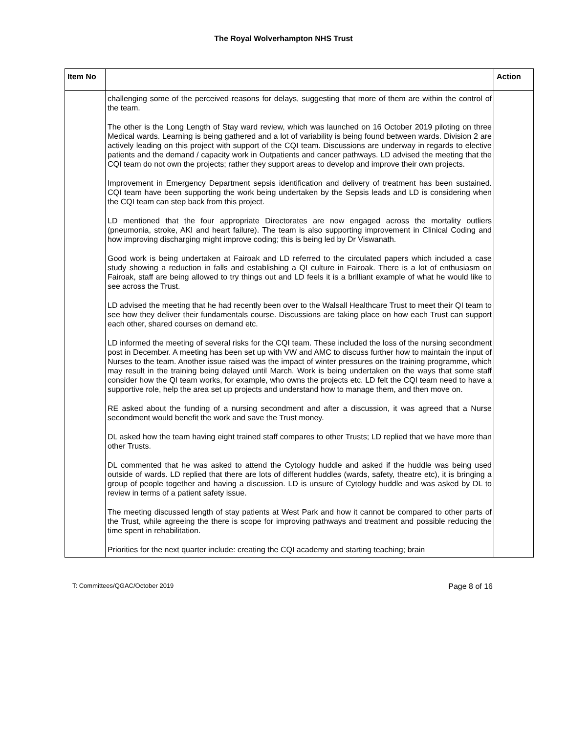The Royal Wolverhampton NHS Trust
| Item No | | Action |
| --- | --- | --- |
| | challenging some of the perceived reasons for delays, suggesting that more of them are within the control of the team. The other is the Long Length of Stay ward review, which was launched on 16 October 2019 piloting on three Medical wards. Learning is being gathered and a lot of variability is being found between wards. Division 2 are actively leading on this project with support of the CQI team. Discussions are underway in regards to elective patients and the demand / capacity work in Outpatients and cancer pathways. LD advised the meeting that the CQI team do not own the projects; rather they support areas to develop and improve their own projects. Improvement in Emergency Department sepsis identification and delivery of treatment has been sustained. CQI team have been supporting the work being undertaken by the Sepsis leads and LD is considering when the CQI team can step back from this project. LD mentioned that the four appropriate Directorates are now engaged across the mortality outliers (pneumonia, stroke, AKI and heart failure). The team is also supporting improvement in Clinical Coding and how improving discharging might improve coding; this is being led by Dr Viswanath. Good work is being undertaken at Fairoak and LD referred to the circulated papers which included a case study showing a reduction in falls and establishing a QI culture in Fairoak. There is a lot of enthusiasm on Fairoak, staff are being allowed to try things out and LD feels it is a brilliant example of what he would like to see across the Trust. LD advised the meeting that he had recently been over to the Walsall Healthcare Trust to meet their QI team to see how they deliver their fundamentals course. Discussions are taking place on how each Trust can support each other, shared courses on demand etc. LD informed the meeting of several risks for the CQI team. These included the loss of the nursing secondment post in December. A meeting has been set up with VW and AMC to discuss further how to maintain the input of Nurses to the team. Another issue raised was the impact of winter pressures on the training programme, which may result in the training being delayed until March. Work is being undertaken on the ways that some staff consider how the QI team works, for example, who owns the projects etc. LD felt the CQI team need to have a supportive role, help the area set up projects and understand how to manage them, and then move on. RE asked about the funding of a nursing secondment and after a discussion, it was agreed that a Nurse secondment would benefit the work and save the Trust money. DL asked how the team having eight trained staff compares to other Trusts; LD replied that we have more than other Trusts. DL commented that he was asked to attend the Cytology huddle and asked if the huddle was being used outside of wards. LD replied that there are lots of different huddles (wards, safety, theatre etc), it is bringing a group of people together and having a discussion. LD is unsure of Cytology huddle and was asked by DL to review in terms of a patient safety issue. The meeting discussed length of stay patients at West Park and how it cannot be compared to other parts of the Trust, while agreeing the there is scope for improving pathways and treatment and possible reducing the time spent in rehabilitation. Priorities for the next quarter include: creating the CQI academy and starting teaching; brain | |
T: Committees/QGAC/October 2019 Page 8 of 16